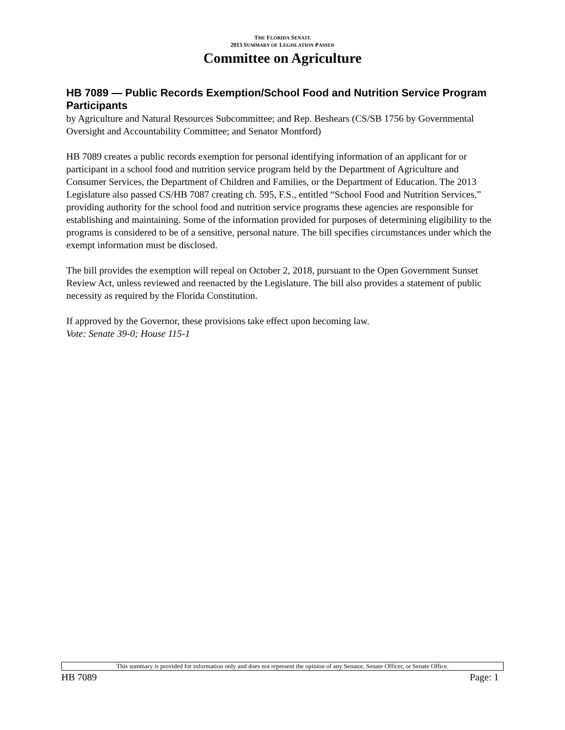THE FLORIDA SENATE
2013 SUMMARY OF LEGISLATION PASSED
Committee on Agriculture
HB 7089 — Public Records Exemption/School Food and Nutrition Service Program Participants
by Agriculture and Natural Resources Subcommittee; and Rep. Beshears (CS/SB 1756 by Governmental Oversight and Accountability Committee; and Senator Montford)
HB 7089 creates a public records exemption for personal identifying information of an applicant for or participant in a school food and nutrition service program held by the Department of Agriculture and Consumer Services, the Department of Children and Families, or the Department of Education. The 2013 Legislature also passed CS/HB 7087 creating ch. 595, F.S., entitled “School Food and Nutrition Services,” providing authority for the school food and nutrition service programs these agencies are responsible for establishing and maintaining. Some of the information provided for purposes of determining eligibility to the programs is considered to be of a sensitive, personal nature. The bill specifies circumstances under which the exempt information must be disclosed.
The bill provides the exemption will repeal on October 2, 2018, pursuant to the Open Government Sunset Review Act, unless reviewed and reenacted by the Legislature. The bill also provides a statement of public necessity as required by the Florida Constitution.
If approved by the Governor, these provisions take effect upon becoming law.
Vote: Senate 39-0; House 115-1
This summary is provided for information only and does not represent the opinion of any Senator, Senate Officer, or Senate Office.
HB 7089 Page: 1